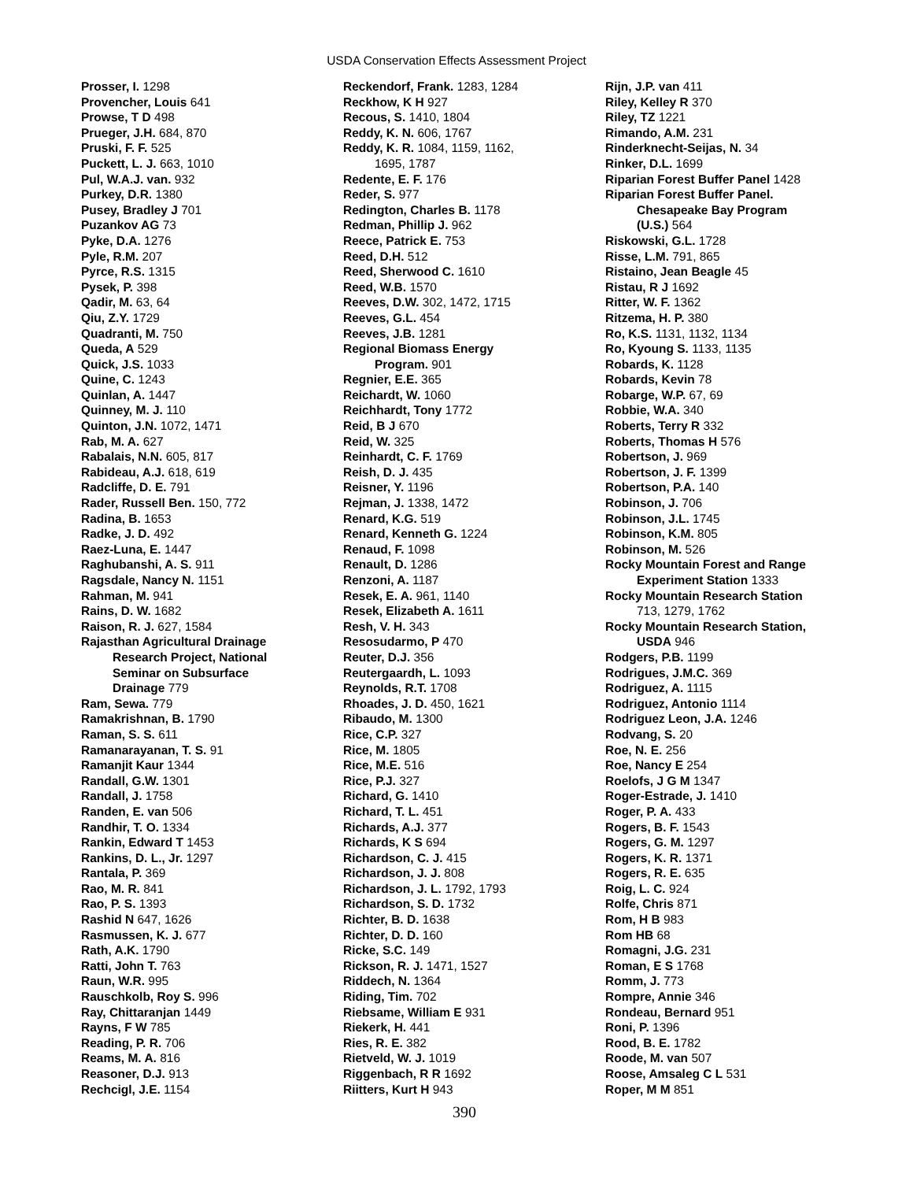USDA Conservation Effects Assessment Project
Prosser, I. 1298
Provencher, Louis 641
Prowse, T D 498
Prueger, J.H. 684, 870
Pruski, F. F. 525
Puckett, L. J. 663, 1010
Pul, W.A.J. van. 932
Purkey, D.R. 1380
Pusey, Bradley J 701
Puzankov AG 73
Pyke, D.A. 1276
Pyle, R.M. 207
Pyrce, R.S. 1315
Pysek, P. 398
Qadir, M. 63, 64
Qiu, Z.Y. 1729
Quadranti, M. 750
Queda, A 529
Quick, J.S. 1033
Quine, C. 1243
Quinlan, A. 1447
Quinney, M. J. 110
Quinton, J.N. 1072, 1471
Rab, M. A. 627
Rabalais, N.N. 605, 817
Rabideau, A.J. 618, 619
Radcliffe, D. E. 791
Rader, Russell Ben. 150, 772
Radina, B. 1653
Radke, J. D. 492
Raez-Luna, E. 1447
Raghubanshi, A. S. 911
Ragsdale, Nancy N. 1151
Rahman, M. 941
Rains, D. W. 1682
Raison, R. J. 627, 1584
Rajasthan Agricultural Drainage
Research Project, National
Seminar on Subsurface
Drainage 779
Ram, Sewa. 779
Ramakrishnan, B. 1790
Raman, S. S. 611
Ramanarayanan, T. S. 91
Ramanjit Kaur 1344
Randall, G.W. 1301
Randall, J. 1758
Randen, E. van 506
Randhir, T. O. 1334
Rankin, Edward T 1453
Rankins, D. L., Jr. 1297
Rantala, P. 369
Rao, M. R. 841
Rao, P. S. 1393
Rashid N 647, 1626
Rasmussen, K. J. 677
Rath, A.K. 1790
Ratti, John T. 763
Raun, W.R. 995
Rauschkolb, Roy S. 996
Ray, Chittaranjan 1449
Rayns, F W 785
Reading, P. R. 706
Reams, M. A. 816
Reasoner, D.J. 913
Rechcigl, J.E. 1154
Reckendorf, Frank. 1283, 1284
Reckhow, K H 927
Recous, S. 1410, 1804
Reddy, K. N. 606, 1767
Reddy, K. R. 1084, 1159, 1162,
1695, 1787
Redente, E. F. 176
Reder, S. 977
Redington, Charles B. 1178
Redman, Phillip J. 962
Reece, Patrick E. 753
Reed, D.H. 512
Reed, Sherwood C. 1610
Reed, W.B. 1570
Reeves, D.W. 302, 1472, 1715
Reeves, G.L. 454
Reeves, J.B. 1281
Regional Biomass Energy
Program. 901
Regnier, E.E. 365
Reichardt, W. 1060
Reichhardt, Tony 1772
Reid, B J 670
Reid, W. 325
Reinhardt, C. F. 1769
Reish, D. J. 435
Reisner, Y. 1196
Rejman, J. 1338, 1472
Renard, K.G. 519
Renard, Kenneth G. 1224
Renaud, F. 1098
Renault, D. 1286
Renzoni, A. 1187
Resek, E. A. 961, 1140
Resek, Elizabeth A. 1611
Resh, V. H. 343
Resosudarmo, P 470
Reuter, D.J. 356
Reutergaardh, L. 1093
Reynolds, R.T. 1708
Rhoades, J. D. 450, 1621
Ribaudo, M. 1300
Rice, C.P. 327
Rice, M. 1805
Rice, M.E. 516
Rice, P.J. 327
Richard, G. 1410
Richard, T. L. 451
Richards, A.J. 377
Richards, K S 694
Richardson, C. J. 415
Richardson, J. J. 808
Richardson, J. L. 1792, 1793
Richardson, S. D. 1732
Richter, B. D. 1638
Richter, D. D. 160
Ricke, S.C. 149
Rickson, R. J. 1471, 1527
Riddech, N. 1364
Riding, Tim. 702
Riebsame, William E 931
Riekerk, H. 441
Ries, R. E. 382
Rietveld, W. J. 1019
Riggenbach, R R 1692
Riitters, Kurt H 943
Rijn, J.P. van 411
Riley, Kelley R 370
Riley, TZ 1221
Rimando, A.M. 231
Rinderknecht-Seijas, N. 34
Rinker, D.L. 1699
Riparian Forest Buffer Panel 1428
Riparian Forest Buffer Panel.
Chesapeake Bay Program
(U.S.) 564
Riskowski, G.L. 1728
Risse, L.M. 791, 865
Ristaino, Jean Beagle 45
Ristau, R J 1692
Ritter, W. F. 1362
Ritzema, H. P. 380
Ro, K.S. 1131, 1132, 1134
Ro, Kyoung S. 1133, 1135
Robards, K. 1128
Robards, Kevin 78
Robarge, W.P. 67, 69
Robbie, W.A. 340
Roberts, Terry R 332
Roberts, Thomas H 576
Robertson, J. 969
Robertson, J. F. 1399
Robertson, P.A. 140
Robinson, J. 706
Robinson, J.L. 1745
Robinson, K.M. 805
Robinson, M. 526
Rocky Mountain Forest and Range
Experiment Station 1333
Rocky Mountain Research Station
713, 1279, 1762
Rocky Mountain Research Station,
USDA 946
Rodgers, P.B. 1199
Rodrigues, J.M.C. 369
Rodriguez, A. 1115
Rodriguez, Antonio 1114
Rodriguez Leon, J.A. 1246
Rodvang, S. 20
Roe, N. E. 256
Roe, Nancy E 254
Roelofs, J G M 1347
Roger-Estrade, J. 1410
Roger, P. A. 433
Rogers, B. F. 1543
Rogers, G. M. 1297
Rogers, K. R. 1371
Rogers, R. E. 635
Roig, L. C. 924
Rolfe, Chris 871
Rom, H B 983
Rom HB 68
Romagni, J.G. 231
Roman, E S 1768
Romm, J. 773
Rompre, Annie 346
Rondeau, Bernard 951
Roni, P. 1396
Rood, B. E. 1782
Roode, M. van 507
Roose, Amsaleg C L 531
Roper, M M 851
390